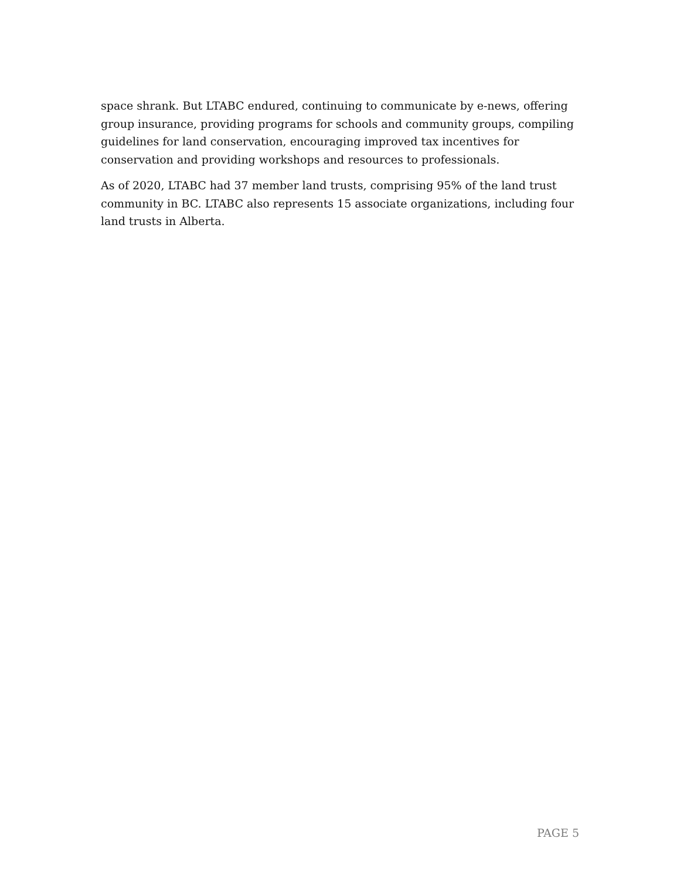space shrank. But LTABC endured, continuing to communicate by e-news, offering group insurance, providing programs for schools and community groups, compiling guidelines for land conservation, encouraging improved tax incentives for conservation and providing workshops and resources to professionals.
As of 2020, LTABC had 37 member land trusts, comprising 95% of the land trust community in BC. LTABC also represents 15 associate organizations, including four land trusts in Alberta.
PAGE 5